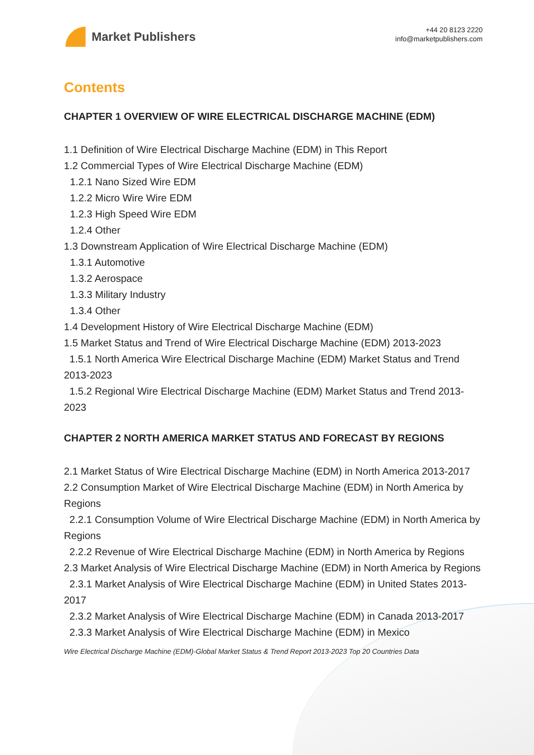Market Publishers
+44 20 8123 2220
info@marketpublishers.com
Contents
CHAPTER 1 OVERVIEW OF WIRE ELECTRICAL DISCHARGE MACHINE (EDM)
1.1 Definition of Wire Electrical Discharge Machine (EDM) in This Report
1.2 Commercial Types of Wire Electrical Discharge Machine (EDM)
1.2.1 Nano Sized Wire EDM
1.2.2 Micro Wire Wire EDM
1.2.3 High Speed Wire EDM
1.2.4 Other
1.3 Downstream Application of Wire Electrical Discharge Machine (EDM)
1.3.1 Automotive
1.3.2 Aerospace
1.3.3 Military Industry
1.3.4 Other
1.4 Development History of Wire Electrical Discharge Machine (EDM)
1.5 Market Status and Trend of Wire Electrical Discharge Machine (EDM) 2013-2023
1.5.1 North America Wire Electrical Discharge Machine (EDM) Market Status and Trend 2013-2023
1.5.2 Regional Wire Electrical Discharge Machine (EDM) Market Status and Trend 2013-2023
CHAPTER 2 NORTH AMERICA MARKET STATUS AND FORECAST BY REGIONS
2.1 Market Status of Wire Electrical Discharge Machine (EDM) in North America 2013-2017
2.2 Consumption Market of Wire Electrical Discharge Machine (EDM) in North America by Regions
2.2.1 Consumption Volume of Wire Electrical Discharge Machine (EDM) in North America by Regions
2.2.2 Revenue of Wire Electrical Discharge Machine (EDM) in North America by Regions
2.3 Market Analysis of Wire Electrical Discharge Machine (EDM) in North America by Regions
2.3.1 Market Analysis of Wire Electrical Discharge Machine (EDM) in United States 2013-2017
2.3.2 Market Analysis of Wire Electrical Discharge Machine (EDM) in Canada 2013-2017
2.3.3 Market Analysis of Wire Electrical Discharge Machine (EDM) in Mexico
Wire Electrical Discharge Machine (EDM)-Global Market Status & Trend Report 2013-2023 Top 20 Countries Data